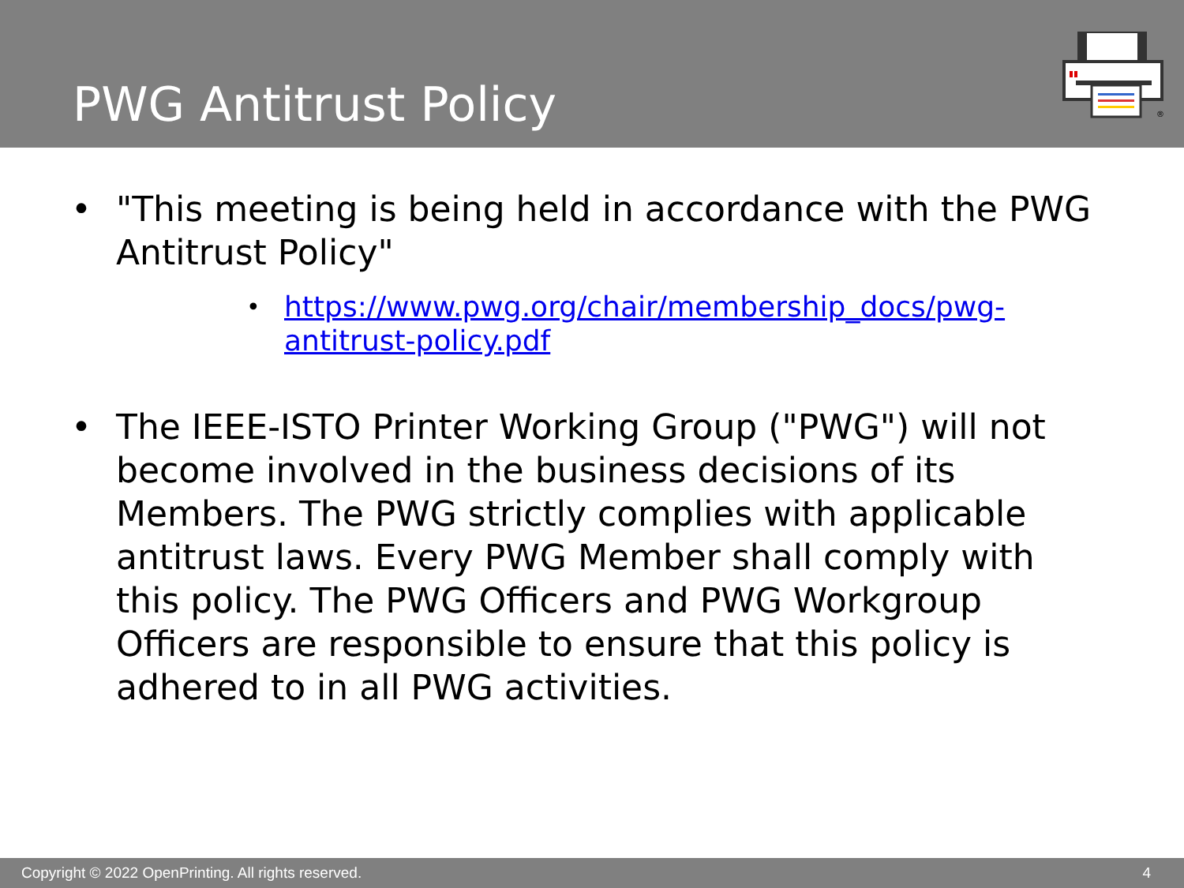PWG Antitrust Policy
®
• "This meeting is being held in accordance with the PWG Antitrust Policy"
• https://www.pwg.org/chair/membership_docs/pwg-antitrust-policy.pdf
• The IEEE-ISTO Printer Working Group ("PWG") will not become involved in the business decisions of its Members. The PWG strictly complies with applicable antitrust laws. Every PWG Member shall comply with this policy. The PWG Officers and PWG Workgroup Officers are responsible to ensure that this policy is adhered to in all PWG activities.
Copyright © 2022 OpenPrinting. All rights reserved. 4